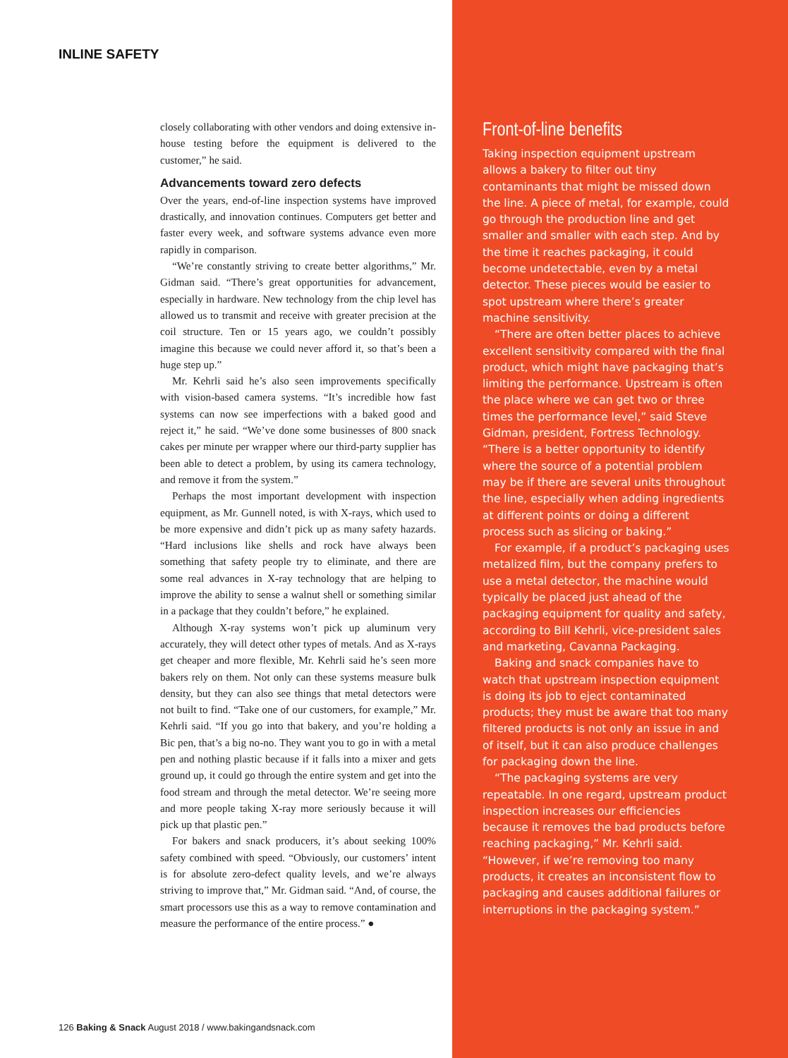INLINE SAFETY
closely collaborating with other vendors and doing extensive in-house testing before the equipment is delivered to the customer,” he said.
Advancements toward zero defects
Over the years, end-of-line inspection systems have improved drastically, and innovation continues. Computers get better and faster every week, and software systems advance even more rapidly in comparison.
“We’re constantly striving to create better algorithms,” Mr. Gidman said. “There’s great opportunities for advancement, especially in hardware. New technology from the chip level has allowed us to transmit and receive with greater precision at the coil structure. Ten or 15 years ago, we couldn’t possibly imagine this because we could never afford it, so that’s been a huge step up.”
Mr. Kehrli said he’s also seen improvements specifically with vision-based camera systems. “It’s incredible how fast systems can now see imperfections with a baked good and reject it,” he said. “We’ve done some businesses of 800 snack cakes per minute per wrapper where our third-party supplier has been able to detect a problem, by using its camera technology, and remove it from the system.”
Perhaps the most important development with inspection equipment, as Mr. Gunnell noted, is with X-rays, which used to be more expensive and didn’t pick up as many safety hazards. “Hard inclusions like shells and rock have always been something that safety people try to eliminate, and there are some real advances in X-ray technology that are helping to improve the ability to sense a walnut shell or something similar in a package that they couldn’t before,” he explained.
Although X-ray systems won’t pick up aluminum very accurately, they will detect other types of metals. And as X-rays get cheaper and more flexible, Mr. Kehrli said he’s seen more bakers rely on them. Not only can these systems measure bulk density, but they can also see things that metal detectors were not built to find. “Take one of our customers, for example,” Mr. Kehrli said. “If you go into that bakery, and you’re holding a Bic pen, that’s a big no-no. They want you to go in with a metal pen and nothing plastic because if it falls into a mixer and gets ground up, it could go through the entire system and get into the food stream and through the metal detector. We’re seeing more and more people taking X-ray more seriously because it will pick up that plastic pen.”
For bakers and snack producers, it’s about seeking 100% safety combined with speed. “Obviously, our customers’ intent is for absolute zero-defect quality levels, and we’re always striving to improve that,” Mr. Gidman said. “And, of course, the smart processors use this as a way to remove contamination and measure the performance of the entire process.” ●
126 Baking & Snack August 2018 / www.bakingandsnack.com
Front-of-line benefits
Taking inspection equipment upstream allows a bakery to filter out tiny contaminants that might be missed down the line. A piece of metal, for example, could go through the production line and get smaller and smaller with each step. And by the time it reaches packaging, it could become undetectable, even by a metal detector. These pieces would be easier to spot upstream where there’s greater machine sensitivity.
“There are often better places to achieve excellent sensitivity compared with the final product, which might have packaging that’s limiting the performance. Upstream is often the place where we can get two or three times the performance level,” said Steve Gidman, president, Fortress Technology. “There is a better opportunity to identify where the source of a potential problem may be if there are several units throughout the line, especially when adding ingredients at different points or doing a different process such as slicing or baking.”
For example, if a product’s packaging uses metalized film, but the company prefers to use a metal detector, the machine would typically be placed just ahead of the packaging equipment for quality and safety, according to Bill Kehrli, vice-president sales and marketing, Cavanna Packaging.
Baking and snack companies have to watch that upstream inspection equipment is doing its job to eject contaminated products; they must be aware that too many filtered products is not only an issue in and of itself, but it can also produce challenges for packaging down the line.
“The packaging systems are very repeatable. In one regard, upstream product inspection increases our efficiencies because it removes the bad products before reaching packaging,” Mr. Kehrli said. “However, if we’re removing too many products, it creates an inconsistent flow to packaging and causes additional failures or interruptions in the packaging system.”